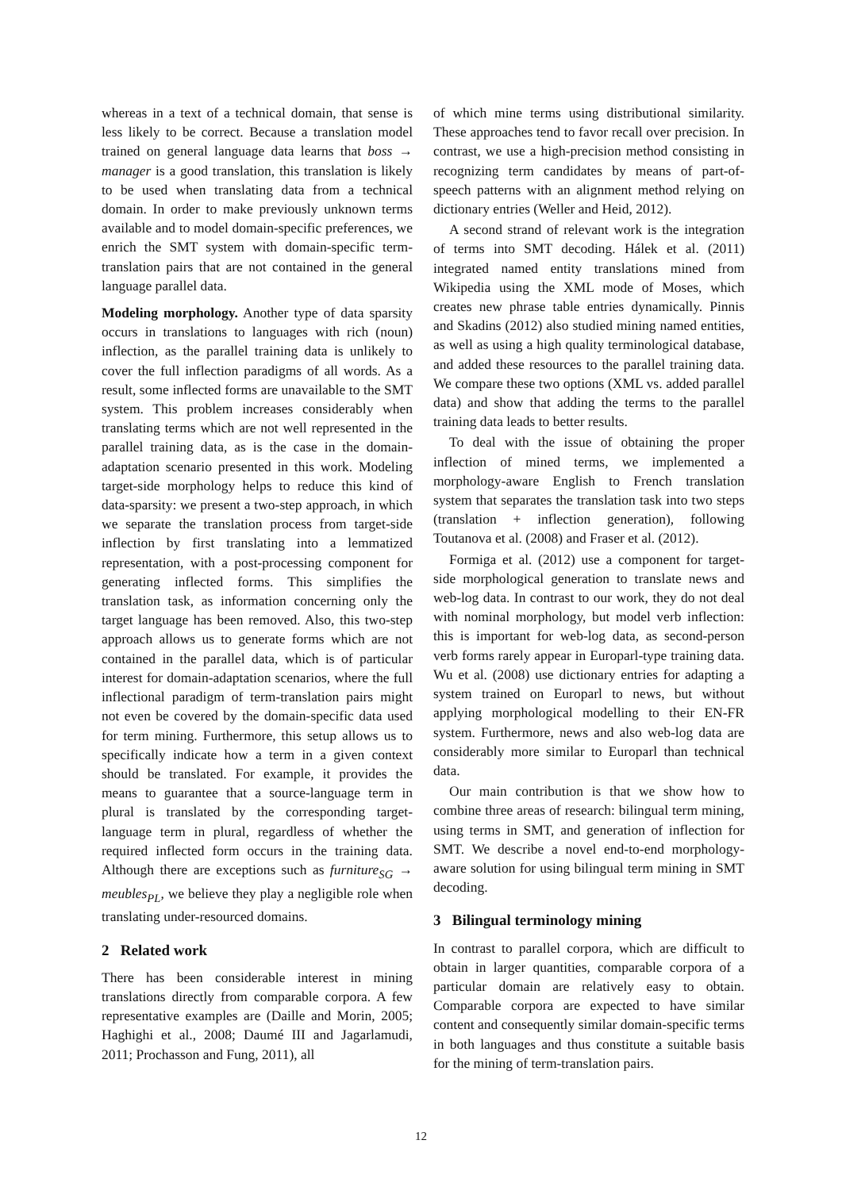whereas in a text of a technical domain, that sense is less likely to be correct. Because a translation model trained on general language data learns that boss → manager is a good translation, this translation is likely to be used when translating data from a technical domain. In order to make previously unknown terms available and to model domain-specific preferences, we enrich the SMT system with domain-specific term-translation pairs that are not contained in the general language parallel data.
Modeling morphology. Another type of data sparsity occurs in translations to languages with rich (noun) inflection, as the parallel training data is unlikely to cover the full inflection paradigms of all words. As a result, some inflected forms are unavailable to the SMT system. This problem increases considerably when translating terms which are not well represented in the parallel training data, as is the case in the domain-adaptation scenario presented in this work. Modeling target-side morphology helps to reduce this kind of data-sparsity: we present a two-step approach, in which we separate the translation process from target-side inflection by first translating into a lemmatized representation, with a post-processing component for generating inflected forms. This simplifies the translation task, as information concerning only the target language has been removed. Also, this two-step approach allows us to generate forms which are not contained in the parallel data, which is of particular interest for domain-adaptation scenarios, where the full inflectional paradigm of term-translation pairs might not even be covered by the domain-specific data used for term mining. Furthermore, this setup allows us to specifically indicate how a term in a given context should be translated. For example, it provides the means to guarantee that a source-language term in plural is translated by the corresponding target-language term in plural, regardless of whether the required inflected form occurs in the training data. Although there are exceptions such as furniture<sub>SG</sub> → meubles<sub>PL</sub>, we believe they play a negligible role when translating under-resourced domains.
2 Related work
There has been considerable interest in mining translations directly from comparable corpora. A few representative examples are (Daille and Morin, 2005; Haghighi et al., 2008; Daumé III and Jagarlamudi, 2011; Prochasson and Fung, 2011), all
of which mine terms using distributional similarity. These approaches tend to favor recall over precision. In contrast, we use a high-precision method consisting in recognizing term candidates by means of part-of-speech patterns with an alignment method relying on dictionary entries (Weller and Heid, 2012).
A second strand of relevant work is the integration of terms into SMT decoding. Hálek et al. (2011) integrated named entity translations mined from Wikipedia using the XML mode of Moses, which creates new phrase table entries dynamically. Pinnis and Skadins (2012) also studied mining named entities, as well as using a high quality terminological database, and added these resources to the parallel training data. We compare these two options (XML vs. added parallel data) and show that adding the terms to the parallel training data leads to better results.
To deal with the issue of obtaining the proper inflection of mined terms, we implemented a morphology-aware English to French translation system that separates the translation task into two steps (translation + inflection generation), following Toutanova et al. (2008) and Fraser et al. (2012).
Formiga et al. (2012) use a component for target-side morphological generation to translate news and web-log data. In contrast to our work, they do not deal with nominal morphology, but model verb inflection: this is important for web-log data, as second-person verb forms rarely appear in Europarl-type training data. Wu et al. (2008) use dictionary entries for adapting a system trained on Europarl to news, but without applying morphological modelling to their EN-FR system. Furthermore, news and also web-log data are considerably more similar to Europarl than technical data.
Our main contribution is that we show how to combine three areas of research: bilingual term mining, using terms in SMT, and generation of inflection for SMT. We describe a novel end-to-end morphology-aware solution for using bilingual term mining in SMT decoding.
3 Bilingual terminology mining
In contrast to parallel corpora, which are difficult to obtain in larger quantities, comparable corpora of a particular domain are relatively easy to obtain. Comparable corpora are expected to have similar content and consequently similar domain-specific terms in both languages and thus constitute a suitable basis for the mining of term-translation pairs.
12